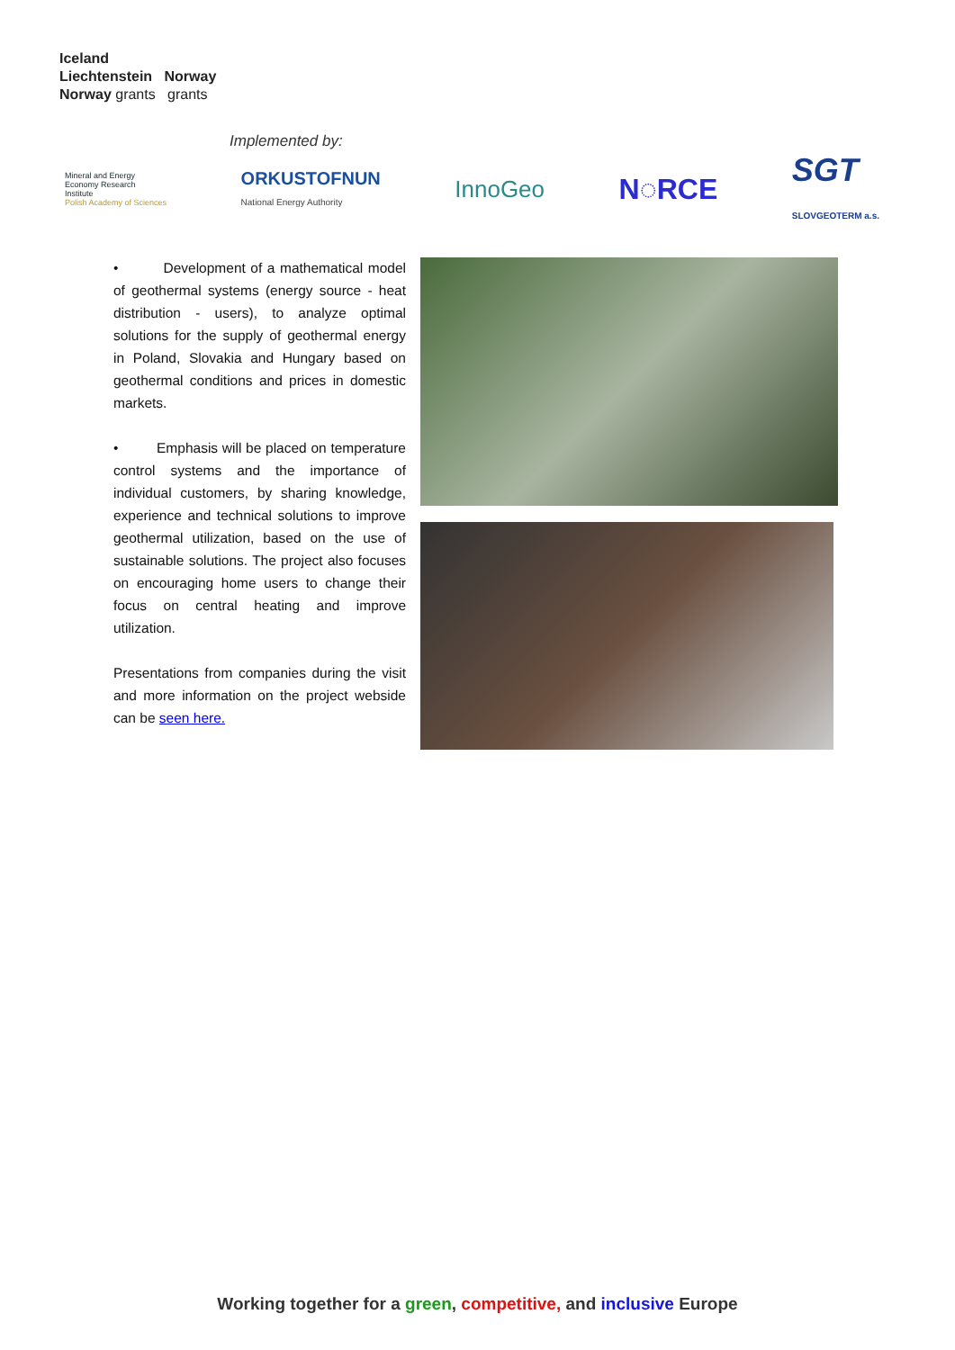Iceland
Liechtenstein Norway
Norway grants grants
Implemented by:
Mineral and Energy
Economy Research
Institute
Polish Academy of Sciences
ORKUSTOFNUN
National Energy Authority
InnoGeo
N◌RCE
SGT
SLOVGEOTERM a.s.
• Development of a mathematical model of geothermal systems (energy source - heat distribution - users), to analyze optimal solutions for the supply of geothermal energy in Poland, Slovakia and Hungary based on geothermal conditions and prices in domestic markets.
• Emphasis will be placed on temperature control systems and the importance of individual customers, by sharing knowledge, experience and technical solutions to improve geothermal utilization, based on the use of sustainable solutions. The project also focuses on encouraging home users to change their focus on central heating and improve utilization.
Presentations from companies during the visit and more information on the project webside can be seen here.
Working together for a green, competitive, and inclusive Europe